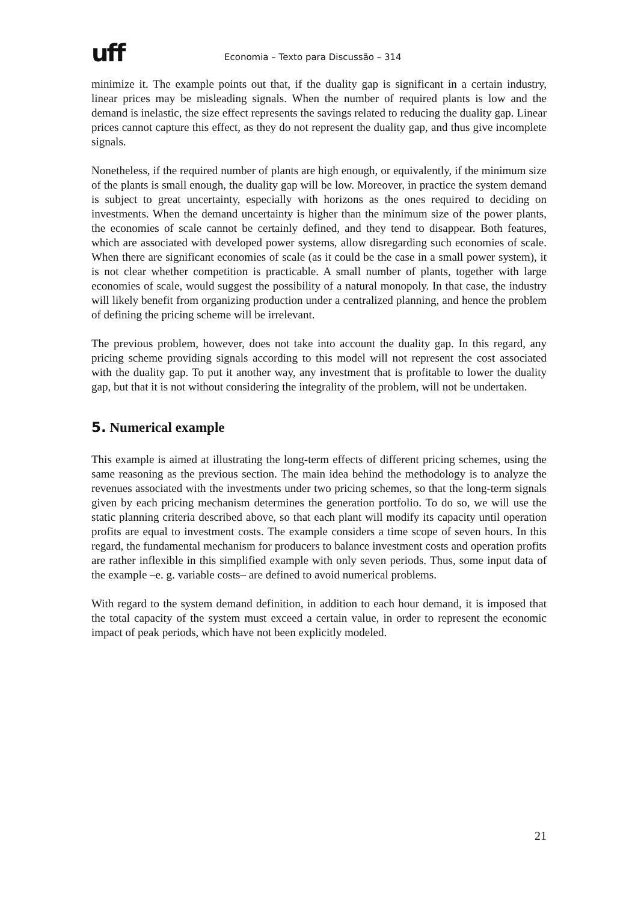uff
Economia – Texto para Discussão – 314
minimize it. The example points out that, if the duality gap is significant in a certain industry, linear prices may be misleading signals. When the number of required plants is low and the demand is inelastic, the size effect represents the savings related to reducing the duality gap. Linear prices cannot capture this effect, as they do not represent the duality gap, and thus give incomplete signals.
Nonetheless, if the required number of plants are high enough, or equivalently, if the minimum size of the plants is small enough, the duality gap will be low. Moreover, in practice the system demand is subject to great uncertainty, especially with horizons as the ones required to deciding on investments. When the demand uncertainty is higher than the minimum size of the power plants, the economies of scale cannot be certainly defined, and they tend to disappear. Both features, which are associated with developed power systems, allow disregarding such economies of scale. When there are significant economies of scale (as it could be the case in a small power system), it is not clear whether competition is practicable. A small number of plants, together with large economies of scale, would suggest the possibility of a natural monopoly. In that case, the industry will likely benefit from organizing production under a centralized planning, and hence the problem of defining the pricing scheme will be irrelevant.
The previous problem, however, does not take into account the duality gap. In this regard, any pricing scheme providing signals according to this model will not represent the cost associated with the duality gap. To put it another way, any investment that is profitable to lower the duality gap, but that it is not without considering the integrality of the problem, will not be undertaken.
5. Numerical example
This example is aimed at illustrating the long-term effects of different pricing schemes, using the same reasoning as the previous section. The main idea behind the methodology is to analyze the revenues associated with the investments under two pricing schemes, so that the long-term signals given by each pricing mechanism determines the generation portfolio. To do so, we will use the static planning criteria described above, so that each plant will modify its capacity until operation profits are equal to investment costs. The example considers a time scope of seven hours. In this regard, the fundamental mechanism for producers to balance investment costs and operation profits are rather inflexible in this simplified example with only seven periods. Thus, some input data of the example –e. g. variable costs– are defined to avoid numerical problems.
With regard to the system demand definition, in addition to each hour demand, it is imposed that the total capacity of the system must exceed a certain value, in order to represent the economic impact of peak periods, which have not been explicitly modeled.
21